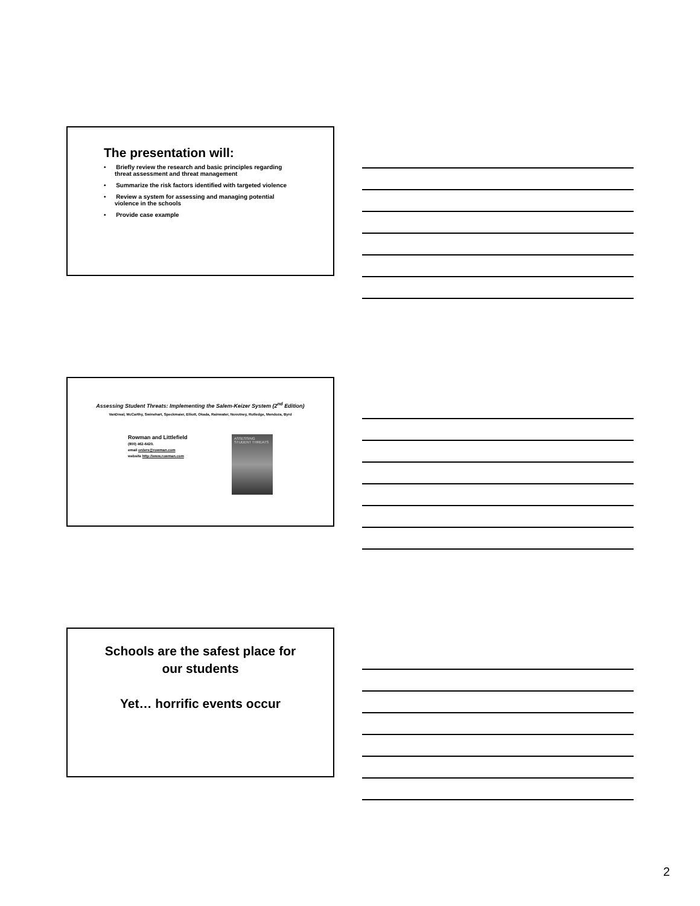The presentation will:
• Briefly review the research and basic principles regarding
threat assessment and threat management
• Summarize the risk factors identified with targeted violence
• Review a system for assessing and managing potential violence in the schools
• Provide case example
Assessing Student Threats: Implementing the Salem-Keizer System (2<sup>nd</sup> Edition)
VanDreal, McCarthy, Swinehart, Speckmaier, Elliott, Okada, Rainwater, Novotney, Rutledge, Mendoza, Byrd
Rowman and Littlefield
(800) 462-6420.
email orders@rowman.com
website http://www.rowman.com
ASSESSING STUDENT THREATS
Schools are the safest place for our students
Yet… horrific events occur
2